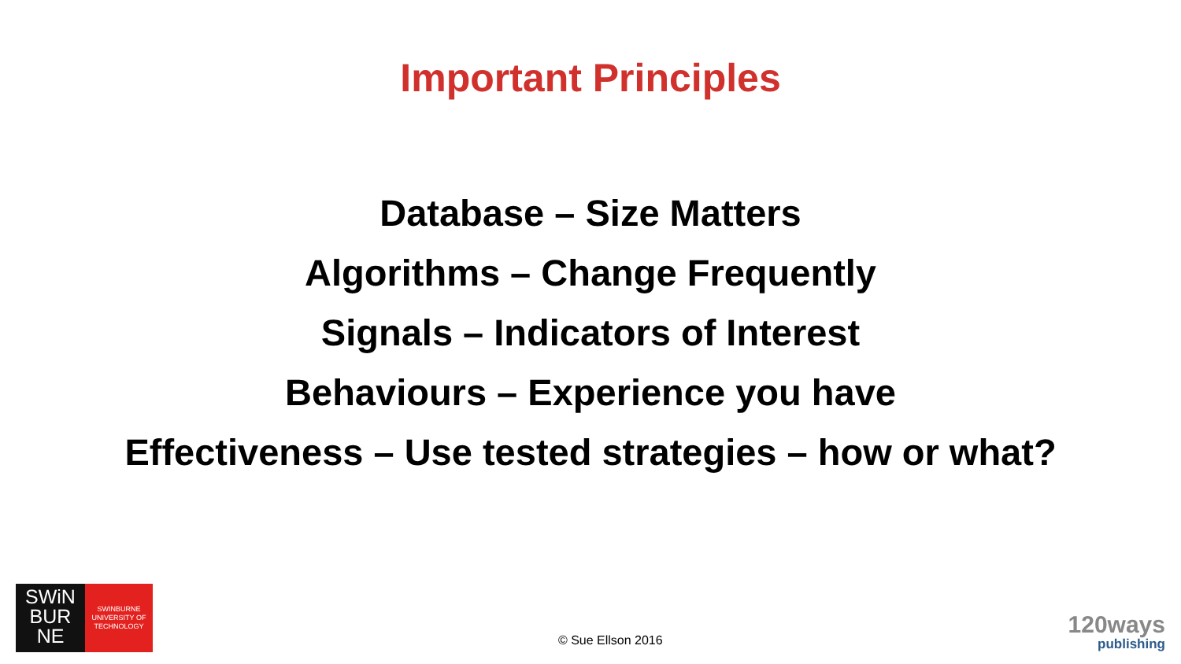Important Principles
Database – Size Matters
Algorithms – Change Frequently
Signals – Indicators of Interest
Behaviours – Experience you have
Effectiveness – Use tested strategies – how or what?
SWiN
BUR
NE
SWINBURNE
UNIVERSITY OF
TECHNOLOGY
© Sue Ellson 2016
120ways
publishing